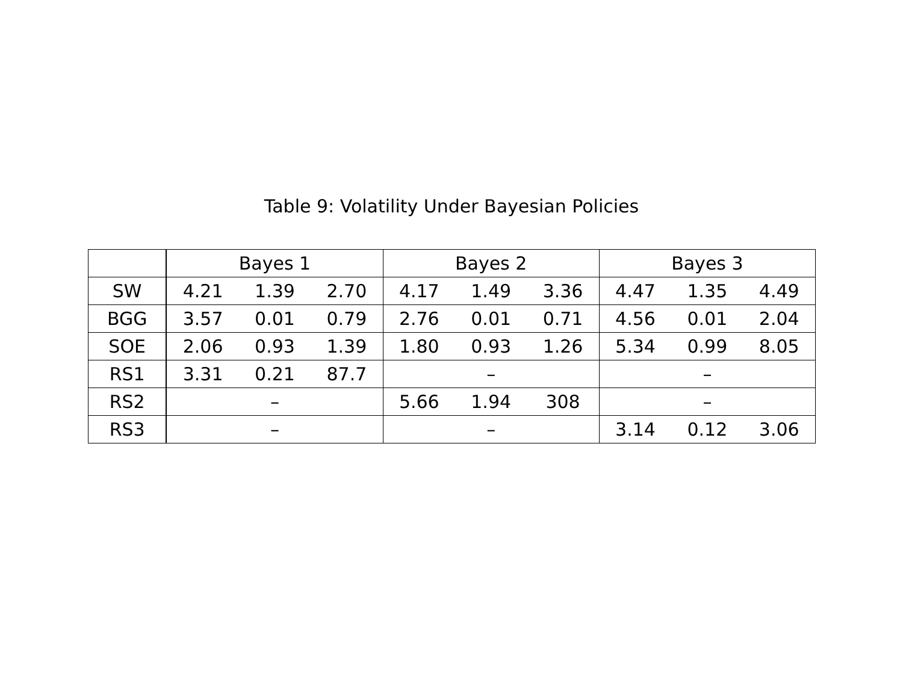Table 9: Volatility Under Bayesian Policies
| | Bayes 1 | | | Bayes 2 | | | Bayes 3 | | |
| --- | --- | --- | --- | --- | --- | --- | --- | --- | --- |
| SW | 4.21 | 1.39 | 2.70 | 4.17 | 1.49 | 3.36 | 4.47 | 1.35 | 4.49 |
| BGG | 3.57 | 0.01 | 0.79 | 2.76 | 0.01 | 0.71 | 4.56 | 0.01 | 2.04 |
| SOE | 2.06 | 0.93 | 1.39 | 1.80 | 0.93 | 1.26 | 5.34 | 0.99 | 8.05 |
| RS1 | 3.31 | 0.21 | 87.7 | – | | | – | | |
| RS2 | – | | | 5.66 | 1.94 | 308 | – | | |
| RS3 | – | | | – | | | 3.14 | 0.12 | 3.06 |